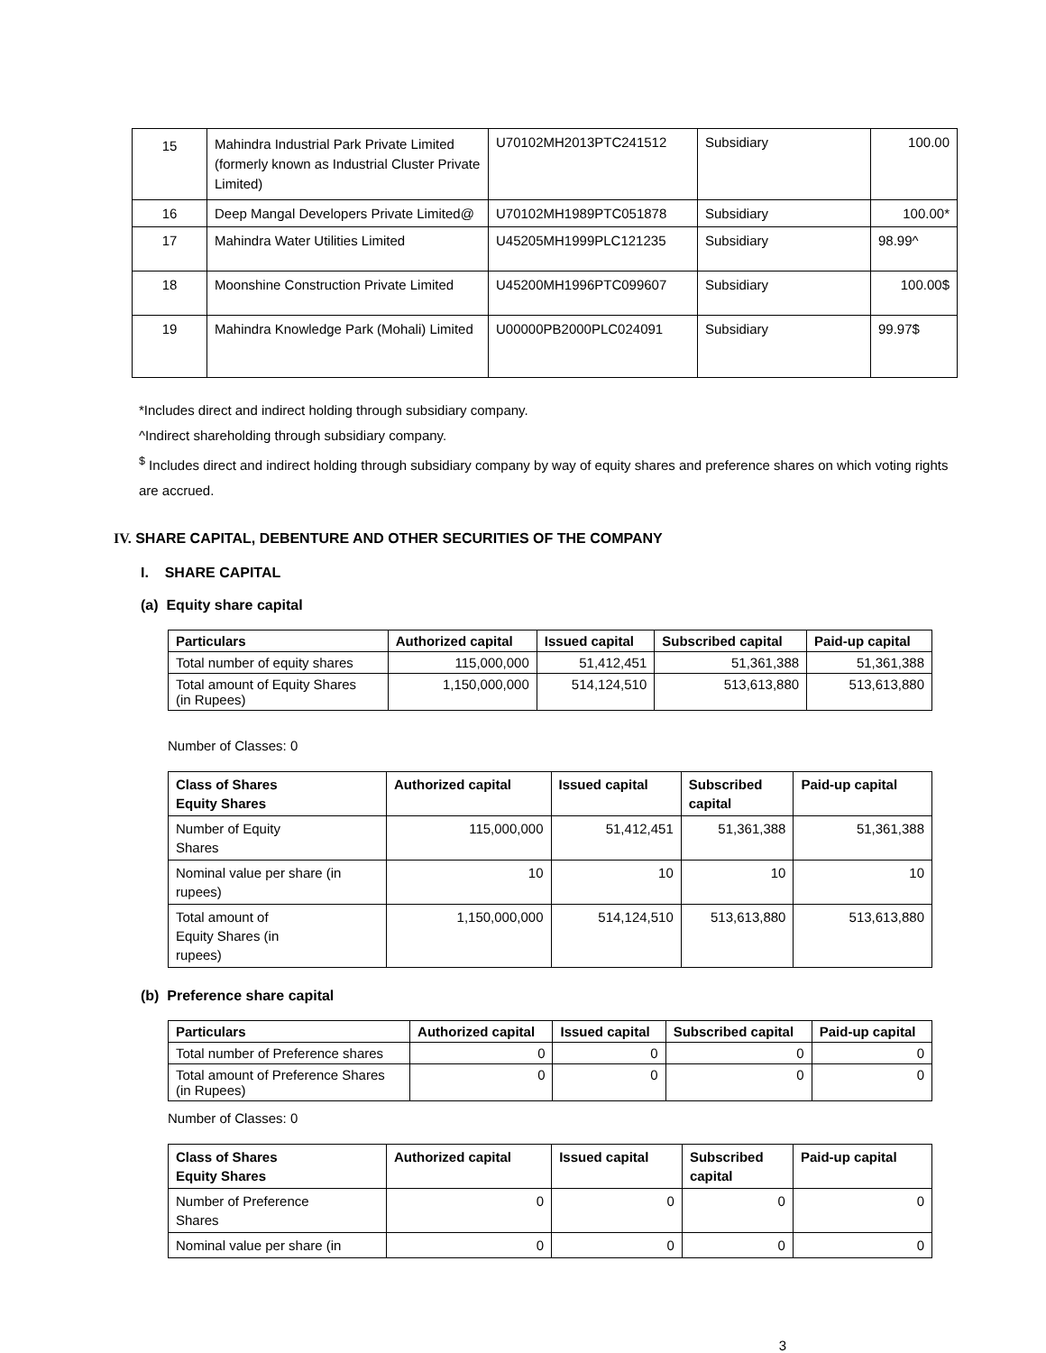| 15 | Mahindra Industrial Park Private Limited (formerly known as Industrial Cluster Private Limited) | U70102MH2013PTC241512 | Subsidiary | 100.00 |
| 16 | Deep Mangal Developers Private Limited@ | U70102MH1989PTC051878 | Subsidiary | 100.00* |
| 17 | Mahindra Water Utilities Limited | U45205MH1999PLC121235 | Subsidiary | 98.99^ |
| 18 | Moonshine Construction Private Limited | U45200MH1996PTC099607 | Subsidiary | 100.00$ |
| 19 | Mahindra Knowledge Park (Mohali) Limited | U00000PB2000PLC024091 | Subsidiary | 99.97$ |
*Includes direct and indirect holding through subsidiary company.
^Indirect shareholding through subsidiary company.
<sup>$</sup> Includes direct and indirect holding through subsidiary company by way of equity shares and preference shares on which voting rights are accrued.
IV. SHARE CAPITAL, DEBENTURE AND OTHER SECURITIES OF THE COMPANY
I. SHARE CAPITAL
(a) Equity share capital
| Particulars | Authorized capital | Issued capital | Subscribed capital | Paid-up capital |
| --- | --- | --- | --- | --- |
| Total number of equity shares | 115,000,000 | 51,412,451 | 51,361,388 | 51,361,388 |
| Total amount of Equity Shares (in Rupees) | 1,150,000,000 | 514,124,510 | 513,613,880 | 513,613,880 |
Number of Classes: 0
| Class of Shares Equity Shares | Authorized capital | Issued capital | Subscribed capital | Paid-up capital |
| --- | --- | --- | --- | --- |
| Number of Equity Shares | 115,000,000 | 51,412,451 | 51,361,388 | 51,361,388 |
| Nominal value per share (in rupees) | 10 | 10 | 10 | 10 |
| Total amount of Equity Shares (in rupees) | 1,150,000,000 | 514,124,510 | 513,613,880 | 513,613,880 |
(b) Preference share capital
| Particulars | Authorized capital | Issued capital | Subscribed capital | Paid-up capital |
| --- | --- | --- | --- | --- |
| Total number of Preference shares | 0 | 0 | 0 | 0 |
| Total amount of Preference Shares (in Rupees) | 0 | 0 | 0 | 0 |
Number of Classes: 0
| Class of Shares Equity Shares | Authorized capital | Issued capital | Subscribed capital | Paid-up capital |
| --- | --- | --- | --- | --- |
| Number of Preference Shares | 0 | 0 | 0 | 0 |
| Nominal value per share (in | 0 | 0 | 0 | 0 |
3